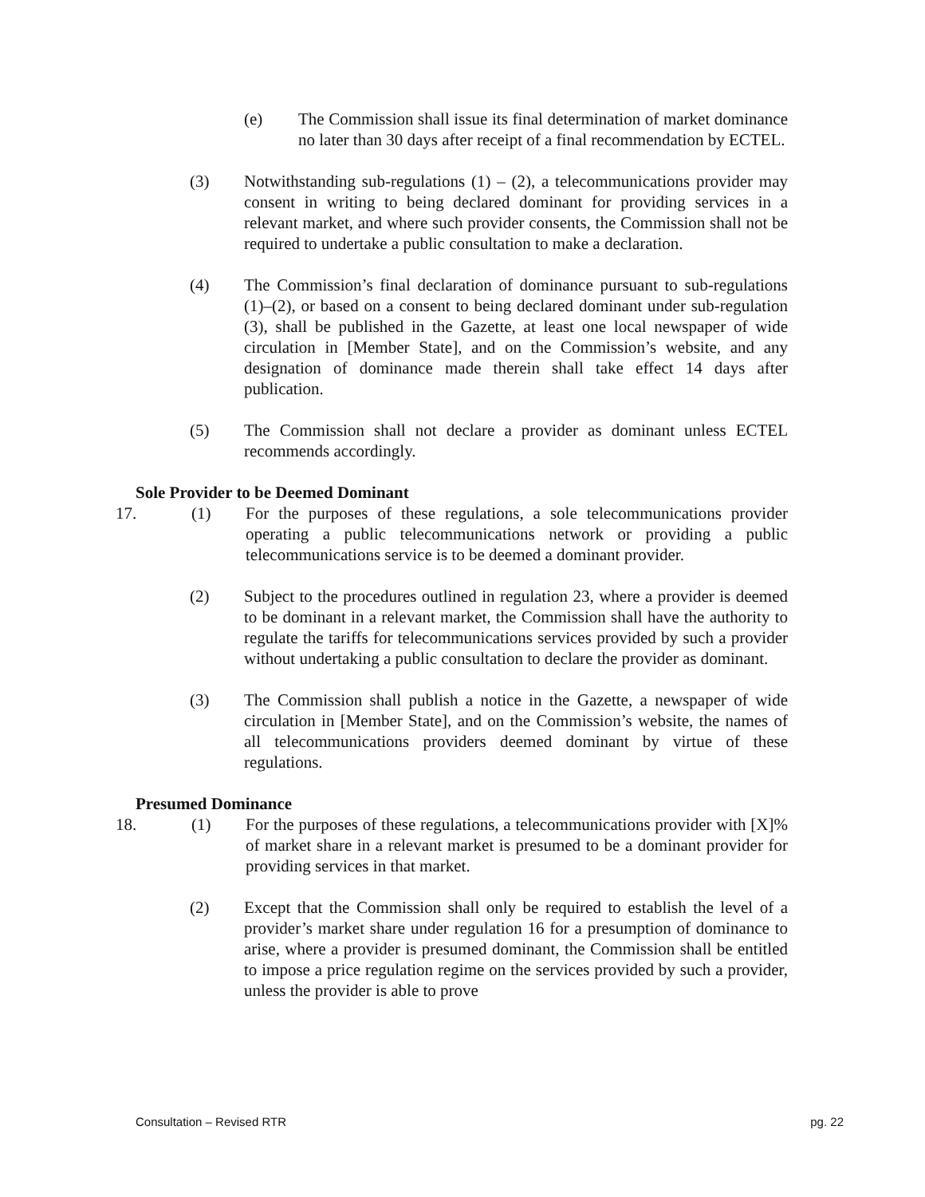(e) The Commission shall issue its final determination of market dominance no later than 30 days after receipt of a final recommendation by ECTEL.
(3) Notwithstanding sub-regulations (1) – (2), a telecommunications provider may consent in writing to being declared dominant for providing services in a relevant market, and where such provider consents, the Commission shall not be required to undertake a public consultation to make a declaration.
(4) The Commission’s final declaration of dominance pursuant to sub-regulations (1)–(2), or based on a consent to being declared dominant under sub-regulation (3), shall be published in the Gazette, at least one local newspaper of wide circulation in [Member State], and on the Commission’s website, and any designation of dominance made therein shall take effect 14 days after publication.
(5) The Commission shall not declare a provider as dominant unless ECTEL recommends accordingly.
Sole Provider to be Deemed Dominant
17. (1) For the purposes of these regulations, a sole telecommunications provider operating a public telecommunications network or providing a public telecommunications service is to be deemed a dominant provider.
(2) Subject to the procedures outlined in regulation 23, where a provider is deemed to be dominant in a relevant market, the Commission shall have the authority to regulate the tariffs for telecommunications services provided by such a provider without undertaking a public consultation to declare the provider as dominant.
(3) The Commission shall publish a notice in the Gazette, a newspaper of wide circulation in [Member State], and on the Commission’s website, the names of all telecommunications providers deemed dominant by virtue of these regulations.
Presumed Dominance
18. (1) For the purposes of these regulations, a telecommunications provider with [X]% of market share in a relevant market is presumed to be a dominant provider for providing services in that market.
(2) Except that the Commission shall only be required to establish the level of a provider’s market share under regulation 16 for a presumption of dominance to arise, where a provider is presumed dominant, the Commission shall be entitled to impose a price regulation regime on the services provided by such a provider, unless the provider is able to prove
Consultation – Revised RTR pg. 22